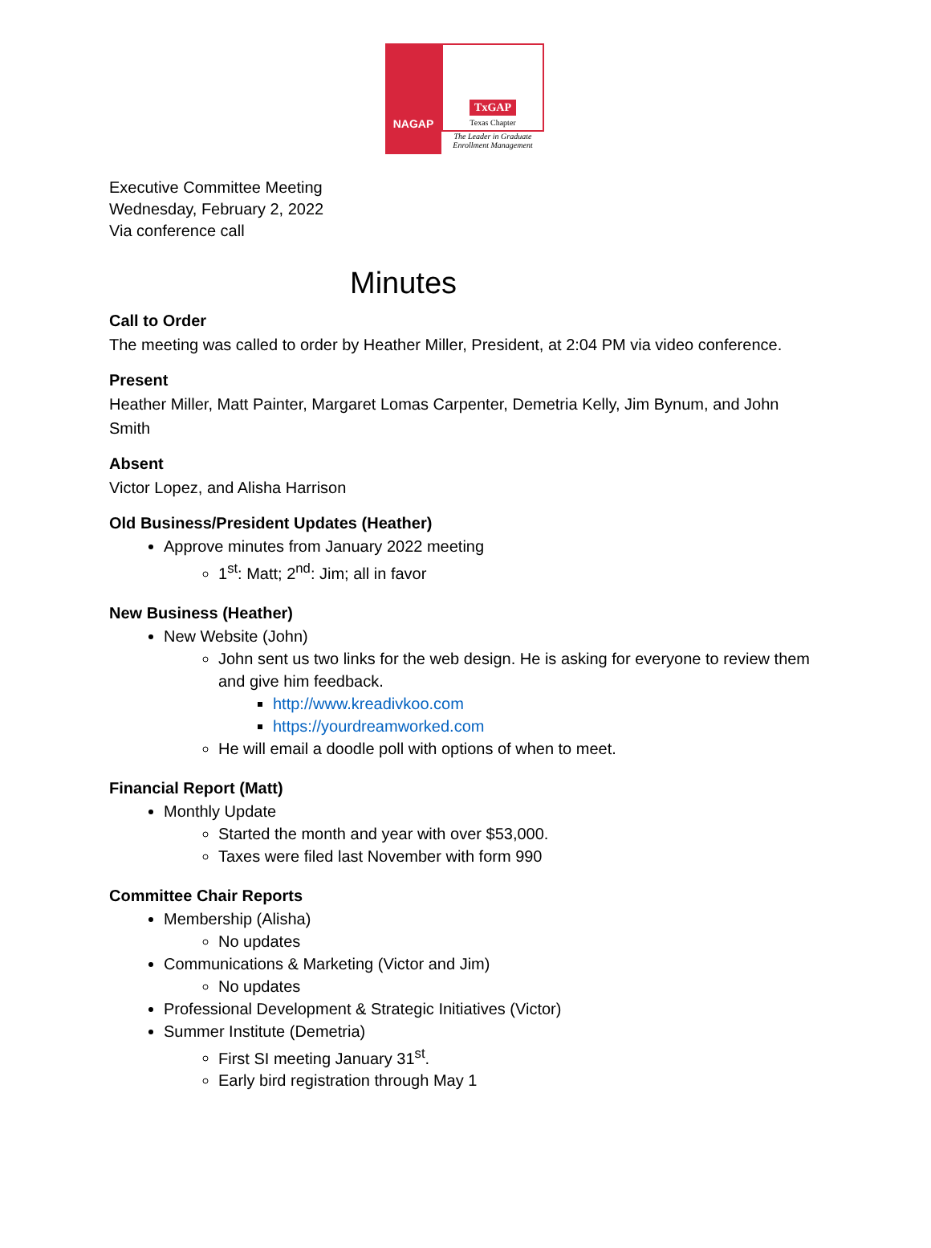NAGAP
TxGAP
Texas Chapter
The Leader in Graduate Enrollment Management
Executive Committee Meeting
Wednesday, February 2, 2022
Via conference call
Minutes
Call to Order
The meeting was called to order by Heather Miller, President, at 2:04 PM via video conference.
Present
Heather Miller, Matt Painter, Margaret Lomas Carpenter, Demetria Kelly, Jim Bynum, and John Smith
Absent
Victor Lopez, and Alisha Harrison
Old Business/President Updates (Heather)
Approve minutes from January 2022 meeting
1<sup>st</sup>: Matt; 2<sup>nd</sup>: Jim; all in favor
New Business (Heather)
New Website (John)
John sent us two links for the web design. He is asking for everyone to review them and give him feedback.
http://www.kreadivkoo.com
https://yourdreamworked.com
He will email a doodle poll with options of when to meet.
Financial Report (Matt)
Monthly Update
Started the month and year with over $53,000.
Taxes were filed last November with form 990
Committee Chair Reports
Membership (Alisha)
No updates
Communications & Marketing (Victor and Jim)
No updates
Professional Development & Strategic Initiatives (Victor)
Summer Institute (Demetria)
First SI meeting January 31<sup>st</sup>.
Early bird registration through May 1